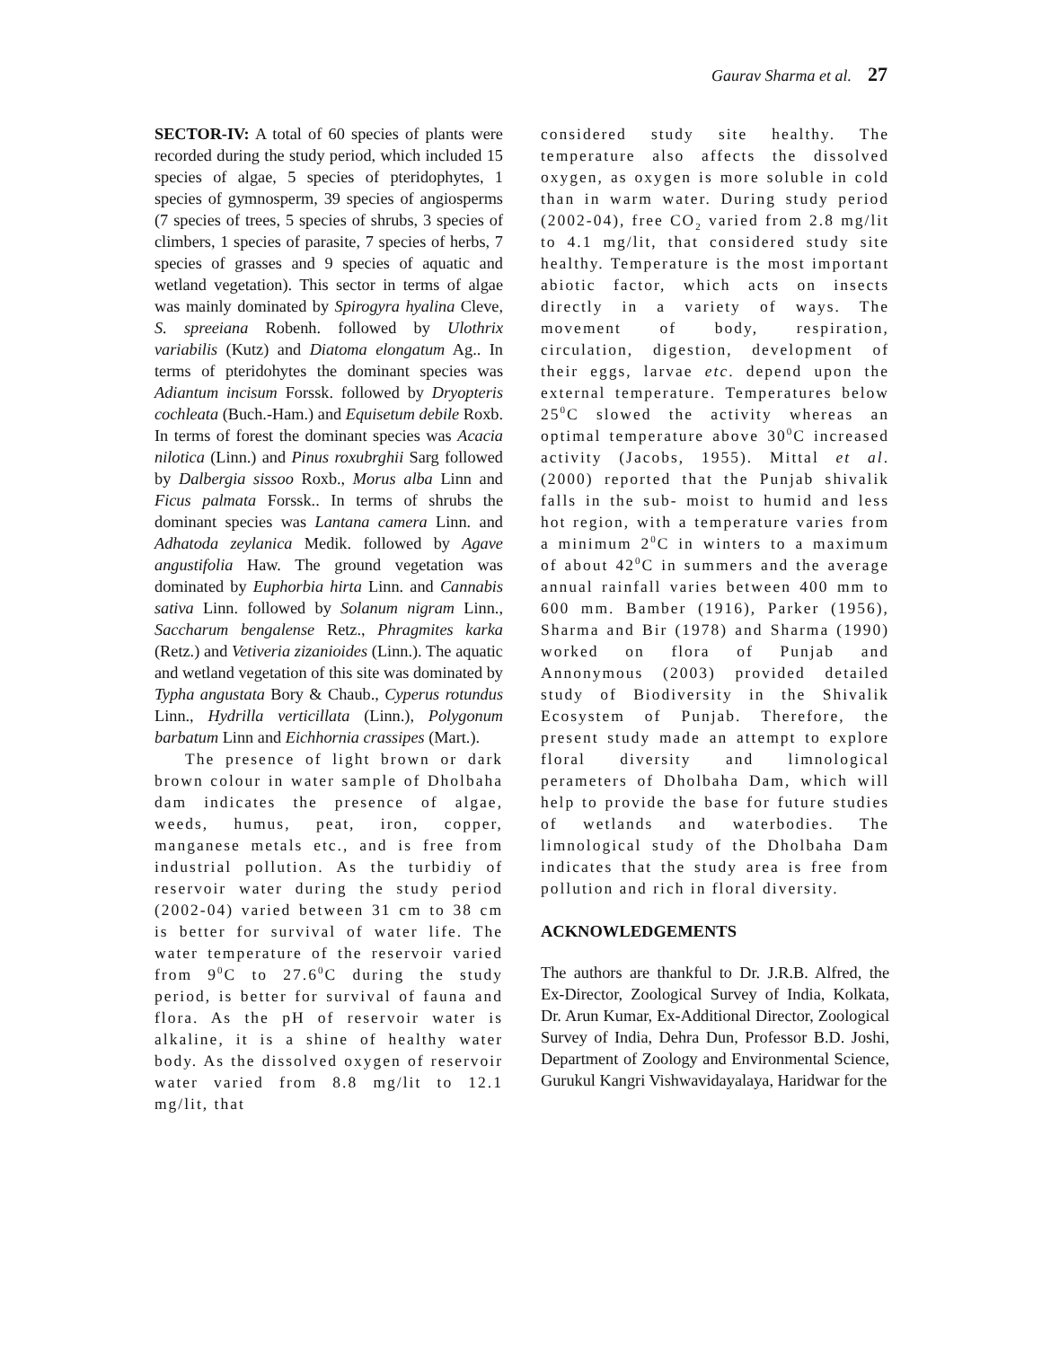Gaurav Sharma et al. 27
SECTOR-IV: A total of 60 species of plants were recorded during the study period, which included 15 species of algae, 5 species of pteridophytes, 1 species of gymnosperm, 39 species of angiosperms (7 species of trees, 5 species of shrubs, 3 species of climbers, 1 species of parasite, 7 species of herbs, 7 species of grasses and 9 species of aquatic and wetland vegetation). This sector in terms of algae was mainly dominated by Spirogyra hyalina Cleve, S. spreeiana Robenh. followed by Ulothrix variabilis (Kutz) and Diatoma elongatum Ag.. In terms of pteridohytes the dominant species was Adiantum incisum Forssk. followed by Dryopteris cochleata (Buch.-Ham.) and Equisetum debile Roxb. In terms of forest the dominant species was Acacia nilotica (Linn.) and Pinus roxubrghii Sarg followed by Dalbergia sissoo Roxb., Morus alba Linn and Ficus palmata Forssk.. In terms of shrubs the dominant species was Lantana camera Linn. and Adhatoda zeylanica Medik. followed by Agave angustifolia Haw. The ground vegetation was dominated by Euphorbia hirta Linn. and Cannabis sativa Linn. followed by Solanum nigram Linn., Saccharum bengalense Retz., Phragmites karka (Retz.) and Vetiveria zizanioides (Linn.). The aquatic and wetland vegetation of this site was dominated by Typha angustata Bory & Chaub., Cyperus rotundus Linn., Hydrilla verticillata (Linn.), Polygonum barbatum Linn and Eichhornia crassipes (Mart.).
The presence of light brown or dark brown colour in water sample of Dholbaha dam indicates the presence of algae, weeds, humus, peat, iron, copper, manganese metals etc., and is free from industrial pollution. As the turbidiy of reservoir water during the study period (2002-04) varied between 31 cm to 38 cm is better for survival of water life. The water temperature of the reservoir varied from 9<sup>0</sup>C to 27.6<sup>0</sup>C during the study period, is better for survival of fauna and flora. As the pH of reservoir water is alkaline, it is a shine of healthy water body. As the dissolved oxygen of reservoir water varied from 8.8 mg/lit to 12.1 mg/lit, that
considered study site healthy. The temperature also affects the dissolved oxygen, as oxygen is more soluble in cold than in warm water. During study period (2002-04), free CO<sub>2</sub> varied from 2.8 mg/lit to 4.1 mg/lit, that considered study site healthy. Temperature is the most important abiotic factor, which acts on insects directly in a variety of ways. The movement of body, respiration, circulation, digestion, development of their eggs, larvae etc. depend upon the external temperature. Temperatures below 25<sup>0</sup>C slowed the activity whereas an optimal temperature above 30<sup>0</sup>C increased activity (Jacobs, 1955). Mittal et al. (2000) reported that the Punjab shivalik falls in the sub- moist to humid and less hot region, with a temperature varies from a minimum 2<sup>0</sup>C in winters to a maximum of about 42<sup>0</sup>C in summers and the average annual rainfall varies between 400 mm to 600 mm. Bamber (1916), Parker (1956), Sharma and Bir (1978) and Sharma (1990) worked on flora of Punjab and Annonymous (2003) provided detailed study of Biodiversity in the Shivalik Ecosystem of Punjab. Therefore, the present study made an attempt to explore floral diversity and limnological perameters of Dholbaha Dam, which will help to provide the base for future studies of wetlands and waterbodies. The limnological study of the Dholbaha Dam indicates that the study area is free from pollution and rich in floral diversity.
ACKNOWLEDGEMENTS
The authors are thankful to Dr. J.R.B. Alfred, the Ex-Director, Zoological Survey of India, Kolkata, Dr. Arun Kumar, Ex-Additional Director, Zoological Survey of India, Dehra Dun, Professor B.D. Joshi, Department of Zoology and Environmental Science, Gurukul Kangri Vishwavidayalaya, Haridwar for the